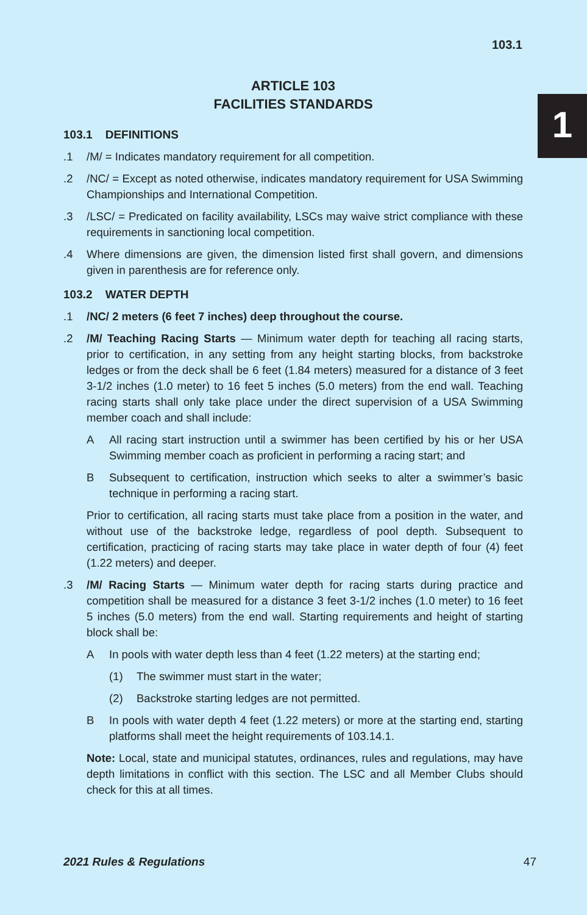103.1
1
ARTICLE 103
FACILITIES STANDARDS
103.1 DEFINITIONS
.1 /M/ = Indicates mandatory requirement for all competition.
.2 /NC/ = Except as noted otherwise, indicates mandatory requirement for USA Swimming Championships and International Competition.
.3 /LSC/ = Predicated on facility availability, LSCs may waive strict compliance with these requirements in sanctioning local competition.
.4 Where dimensions are given, the dimension listed first shall govern, and dimensions given in parenthesis are for reference only.
103.2 WATER DEPTH
.1 /NC/ 2 meters (6 feet 7 inches) deep throughout the course.
.2 /M/ Teaching Racing Starts — Minimum water depth for teaching all racing starts, prior to certification, in any setting from any height starting blocks, from backstroke ledges or from the deck shall be 6 feet (1.84 meters) measured for a distance of 3 feet 3-1/2 inches (1.0 meter) to 16 feet 5 inches (5.0 meters) from the end wall. Teaching racing starts shall only take place under the direct supervision of a USA Swimming member coach and shall include:
A All racing start instruction until a swimmer has been certified by his or her USA Swimming member coach as proficient in performing a racing start; and
B Subsequent to certification, instruction which seeks to alter a swimmer’s basic technique in performing a racing start.
Prior to certification, all racing starts must take place from a position in the water, and without use of the backstroke ledge, regardless of pool depth. Subsequent to certification, practicing of racing starts may take place in water depth of four (4) feet (1.22 meters) and deeper.
.3 /M/ Racing Starts — Minimum water depth for racing starts during practice and competition shall be measured for a distance 3 feet 3-1/2 inches (1.0 meter) to 16 feet 5 inches (5.0 meters) from the end wall. Starting requirements and height of starting block shall be:
A In pools with water depth less than 4 feet (1.22 meters) at the starting end;
(1) The swimmer must start in the water;
(2) Backstroke starting ledges are not permitted.
B In pools with water depth 4 feet (1.22 meters) or more at the starting end, starting platforms shall meet the height requirements of 103.14.1.
Note: Local, state and municipal statutes, ordinances, rules and regulations, may have depth limitations in conflict with this section. The LSC and all Member Clubs should check for this at all times.
2021 Rules & Regulations 47